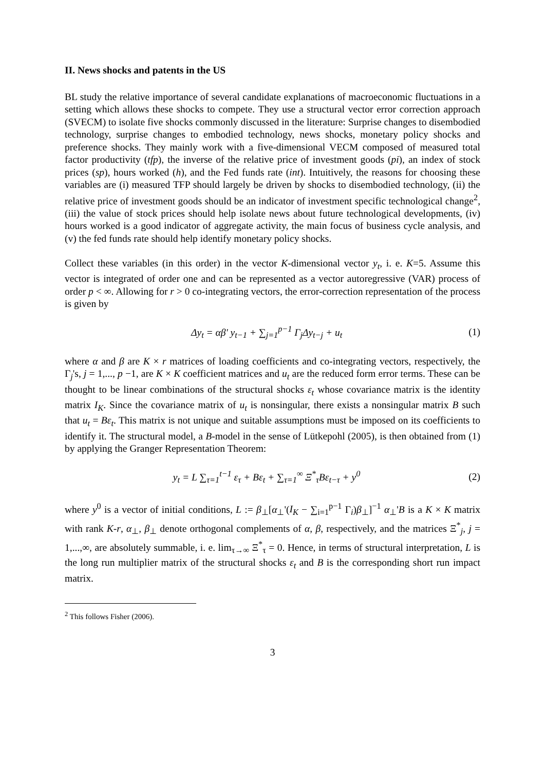II. News shocks and patents in the US
BL study the relative importance of several candidate explanations of macroeconomic fluctuations in a setting which allows these shocks to compete. They use a structural vector error correction approach (SVECM) to isolate five shocks commonly discussed in the literature: Surprise changes to disembodied technology, surprise changes to embodied technology, news shocks, monetary policy shocks and preference shocks. They mainly work with a five-dimensional VECM composed of measured total factor productivity (tfp), the inverse of the relative price of investment goods (pi), an index of stock prices (sp), hours worked (h), and the Fed funds rate (int). Intuitively, the reasons for choosing these variables are (i) measured TFP should largely be driven by shocks to disembodied technology, (ii) the relative price of investment goods should be an indicator of investment specific technological change<sup>2</sup>, (iii) the value of stock prices should help isolate news about future technological developments, (iv) hours worked is a good indicator of aggregate activity, the main focus of business cycle analysis, and (v) the fed funds rate should help identify monetary policy shocks.
Collect these variables (in this order) in the vector K-dimensional vector y<sub>t</sub>, i. e. K=5. Assume this vector is integrated of order one and can be represented as a vector autoregressive (VAR) process of order p < ∞. Allowing for r > 0 co-integrating vectors, the error-correction representation of the process is given by
Δy<sub>t</sub> = αβ' y<sub>t−1</sub> + ∑<sub>j=1</sub><sup>p−1</sup> Γ<sub>j</sub>Δy<sub>t−j</sub> + u<sub>t</sub> (1)
where α and β are K × r matrices of loading coefficients and co-integrating vectors, respectively, the Γ<sub>j</sub>'s, j = 1,..., p −1, are K × K coefficient matrices and u<sub>t</sub> are the reduced form error terms. These can be thought to be linear combinations of the structural shocks ε<sub>t</sub> whose covariance matrix is the identity matrix I<sub>K</sub>. Since the covariance matrix of u<sub>t</sub> is nonsingular, there exists a nonsingular matrix B such that u<sub>t</sub> = Bε<sub>t</sub>. This matrix is not unique and suitable assumptions must be imposed on its coefficients to identify it. The structural model, a B-model in the sense of Lütkepohl (2005), is then obtained from (1) by applying the Granger Representation Theorem:
y<sub>t</sub> = L ∑<sub>τ=1</sub><sup>t−1</sup> ε<sub>τ</sub> + Bε<sub>t</sub> + ∑<sub>τ=1</sub><sup>∞</sup> Ξ<sup>*</sup><sub>τ</sub>Bε<sub>t−τ</sub> + y<sup>0</sup> (2)
where y<sup>0</sup> is a vector of initial conditions, L := β<sub>⊥</sub>[α<sub>⊥</sub>'(I<sub>K</sub> − ∑<sub>i=1</sub><sup>p−1</sup> Γ<sub>i</sub>)β<sub>⊥</sub>]<sup>−1</sup> α<sub>⊥</sub>'B is a K × K matrix with rank K-r, α<sub>⊥</sub>, β<sub>⊥</sub> denote orthogonal complements of α, β, respectively, and the matrices Ξ<sup>*</sup><sub>j</sub>, j = 1,...,∞, are absolutely summable, i. e. lim<sub>τ→∞</sub> Ξ<sup>*</sup><sub>τ</sub> = 0. Hence, in terms of structural interpretation, L is the long run multiplier matrix of the structural shocks ε<sub>t</sub> and B is the corresponding short run impact matrix.
<sup>2</sup> This follows Fisher (2006).
3